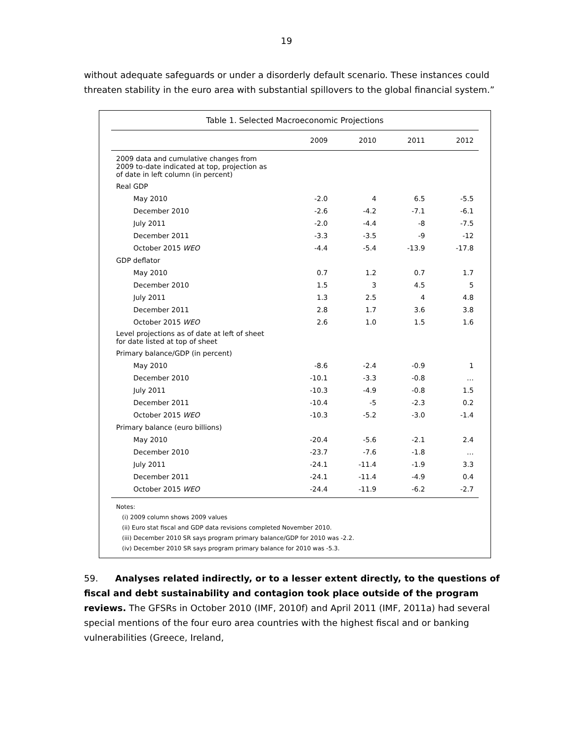19
without adequate safeguards or under a disorderly default scenario. These instances could threaten stability in the euro area with substantial spillovers to the global financial system.”
Table 1. Selected Macroeconomic Projections
| | 2009 | 2010 | 2011 | 2012 |
| --- | --- | --- | --- | --- |
| 2009 data and cumulative changes from 2009 to-date indicated at top, projection as of date in left column (in percent) | | | | |
| Real GDP | | | | |
| May 2010 | -2.0 | 4 | 6.5 | -5.5 |
| December 2010 | -2.6 | -4.2 | -7.1 | -6.1 |
| July 2011 | -2.0 | -4.4 | -8 | -7.5 |
| December 2011 | -3.3 | -3.5 | -9 | -12 |
| October 2015 WEO | -4.4 | -5.4 | -13.9 | -17.8 |
| GDP deflator | | | | |
| May 2010 | 0.7 | 1.2 | 0.7 | 1.7 |
| December 2010 | 1.5 | 3 | 4.5 | 5 |
| July 2011 | 1.3 | 2.5 | 4 | 4.8 |
| December 2011 | 2.8 | 1.7 | 3.6 | 3.8 |
| October 2015 WEO | 2.6 | 1.0 | 1.5 | 1.6 |
| Level projections as of date at left of sheet for date listed at top of sheet | | | | |
| Primary balance/GDP (in percent) | | | | |
| May 2010 | -8.6 | -2.4 | -0.9 | 1 |
| December 2010 | -10.1 | -3.3 | -0.8 | … |
| July 2011 | -10.3 | -4.9 | -0.8 | 1.5 |
| December 2011 | -10.4 | -5 | -2.3 | 0.2 |
| October 2015 WEO | -10.3 | -5.2 | -3.0 | -1.4 |
| Primary balance (euro billions) | | | | |
| May 2010 | -20.4 | -5.6 | -2.1 | 2.4 |
| December 2010 | -23.7 | -7.6 | -1.8 | … |
| July 2011 | -24.1 | -11.4 | -1.9 | 3.3 |
| December 2011 | -24.1 | -11.4 | -4.9 | 0.4 |
| October 2015 WEO | -24.4 | -11.9 | -6.2 | -2.7 |
Notes:
(i) 2009 column shows 2009 values
(ii) Euro stat fiscal and GDP data revisions completed November 2010.
(iii) December 2010 SR says program primary balance/GDP for 2010 was -2.2.
(iv) December 2010 SR says program primary balance for 2010 was -5.3.
59. Analyses related indirectly, or to a lesser extent directly, to the questions of fiscal and debt sustainability and contagion took place outside of the program reviews. The GFSRs in October 2010 (IMF, 2010f) and April 2011 (IMF, 2011a) had several special mentions of the four euro area countries with the highest fiscal and or banking vulnerabilities (Greece, Ireland,